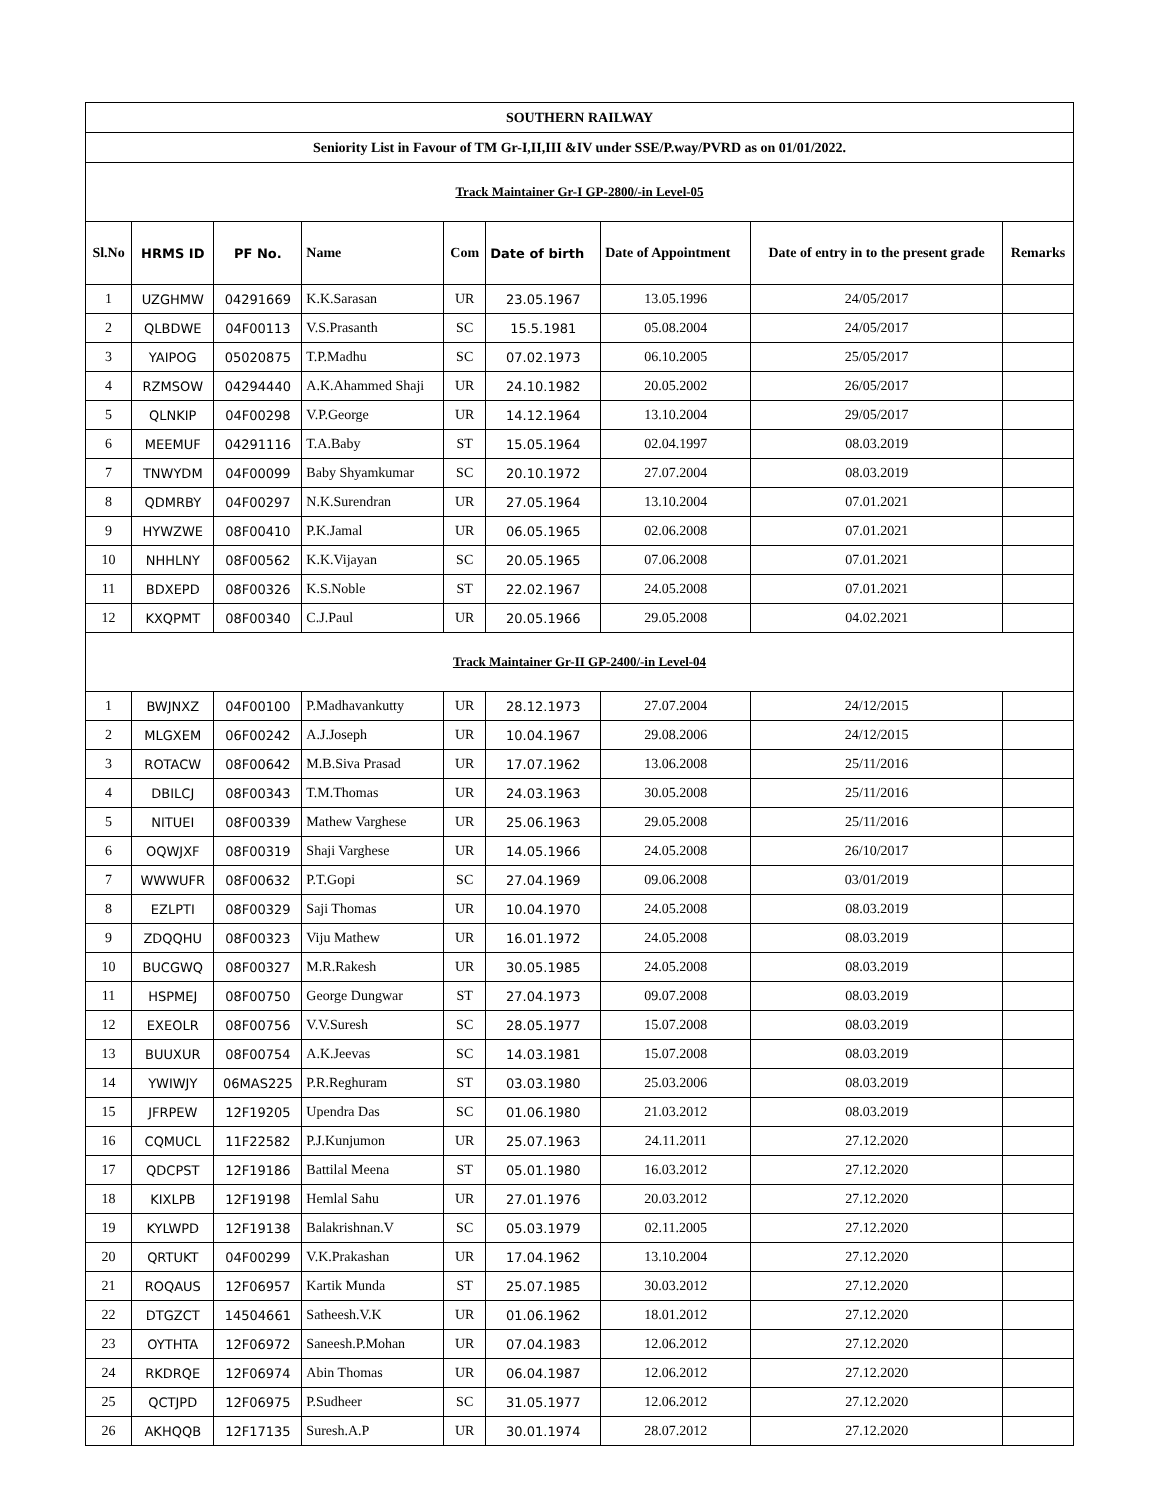| SOUTHERN RAILWAY | | | | | | | | |
| Seniority List in Favour of TM Gr-I,II,III &IV under SSE/P.way/PVRD as on 01/01/2022. | | | | | | | | |
| Track Maintainer Gr-I GP-2800/-in Level-05 | | | | | | | | |
| Sl.No | HRMS ID | PF No. | Name | Com | Date of birth | Date of Appointment | Date of entry in to the present grade | Remarks |
| 1 | UZGHMW | 04291669 | K.K.Sarasan | UR | 23.05.1967 | 13.05.1996 | 24/05/2017 | |
| 2 | QLBDWE | 04F00113 | V.S.Prasanth | SC | 15.5.1981 | 05.08.2004 | 24/05/2017 | |
| 3 | YAIPOG | 05020875 | T.P.Madhu | SC | 07.02.1973 | 06.10.2005 | 25/05/2017 | |
| 4 | RZMSOW | 04294440 | A.K.Ahammed Shaji | UR | 24.10.1982 | 20.05.2002 | 26/05/2017 | |
| 5 | QLNKIP | 04F00298 | V.P.George | UR | 14.12.1964 | 13.10.2004 | 29/05/2017 | |
| 6 | MEEMUF | 04291116 | T.A.Baby | ST | 15.05.1964 | 02.04.1997 | 08.03.2019 | |
| 7 | TNWYDM | 04F00099 | Baby Shyamkumar | SC | 20.10.1972 | 27.07.2004 | 08.03.2019 | |
| 8 | QDMRBY | 04F00297 | N.K.Surendran | UR | 27.05.1964 | 13.10.2004 | 07.01.2021 | |
| 9 | HYWZWE | 08F00410 | P.K.Jamal | UR | 06.05.1965 | 02.06.2008 | 07.01.2021 | |
| 10 | NHHLNY | 08F00562 | K.K.Vijayan | SC | 20.05.1965 | 07.06.2008 | 07.01.2021 | |
| 11 | BDXEPD | 08F00326 | K.S.Noble | ST | 22.02.1967 | 24.05.2008 | 07.01.2021 | |
| 12 | KXQPMT | 08F00340 | C.J.Paul | UR | 20.05.1966 | 29.05.2008 | 04.02.2021 | |
| Track Maintainer Gr-II GP-2400/-in Level-04 | | | | | | | | |
| 1 | BWJNXZ | 04F00100 | P.Madhavankutty | UR | 28.12.1973 | 27.07.2004 | 24/12/2015 | |
| 2 | MLGXEM | 06F00242 | A.J.Joseph | UR | 10.04.1967 | 29.08.2006 | 24/12/2015 | |
| 3 | ROTACW | 08F00642 | M.B.Siva Prasad | UR | 17.07.1962 | 13.06.2008 | 25/11/2016 | |
| 4 | DBILCJ | 08F00343 | T.M.Thomas | UR | 24.03.1963 | 30.05.2008 | 25/11/2016 | |
| 5 | NITUEI | 08F00339 | Mathew Varghese | UR | 25.06.1963 | 29.05.2008 | 25/11/2016 | |
| 6 | OQWJXF | 08F00319 | Shaji Varghese | UR | 14.05.1966 | 24.05.2008 | 26/10/2017 | |
| 7 | WWWUFR | 08F00632 | P.T.Gopi | SC | 27.04.1969 | 09.06.2008 | 03/01/2019 | |
| 8 | EZLPTI | 08F00329 | Saji Thomas | UR | 10.04.1970 | 24.05.2008 | 08.03.2019 | |
| 9 | ZDQQHU | 08F00323 | Viju Mathew | UR | 16.01.1972 | 24.05.2008 | 08.03.2019 | |
| 10 | BUCGWQ | 08F00327 | M.R.Rakesh | UR | 30.05.1985 | 24.05.2008 | 08.03.2019 | |
| 11 | HSPMEJ | 08F00750 | George Dungwar | ST | 27.04.1973 | 09.07.2008 | 08.03.2019 | |
| 12 | EXEOLR | 08F00756 | V.V.Suresh | SC | 28.05.1977 | 15.07.2008 | 08.03.2019 | |
| 13 | BUUXUR | 08F00754 | A.K.Jeevas | SC | 14.03.1981 | 15.07.2008 | 08.03.2019 | |
| 14 | YWIWJY | 06MAS225 | P.R.Reghuram | ST | 03.03.1980 | 25.03.2006 | 08.03.2019 | |
| 15 | JFRPEW | 12F19205 | Upendra Das | SC | 01.06.1980 | 21.03.2012 | 08.03.2019 | |
| 16 | CQMUCL | 11F22582 | P.J.Kunjumon | UR | 25.07.1963 | 24.11.2011 | 27.12.2020 | |
| 17 | QDCPST | 12F19186 | Battilal Meena | ST | 05.01.1980 | 16.03.2012 | 27.12.2020 | |
| 18 | KIXLPB | 12F19198 | Hemlal Sahu | UR | 27.01.1976 | 20.03.2012 | 27.12.2020 | |
| 19 | KYLWPD | 12F19138 | Balakrishnan.V | SC | 05.03.1979 | 02.11.2005 | 27.12.2020 | |
| 20 | QRTUKT | 04F00299 | V.K.Prakashan | UR | 17.04.1962 | 13.10.2004 | 27.12.2020 | |
| 21 | ROQAUS | 12F06957 | Kartik Munda | ST | 25.07.1985 | 30.03.2012 | 27.12.2020 | |
| 22 | DTGZCT | 14504661 | Satheesh.V.K | UR | 01.06.1962 | 18.01.2012 | 27.12.2020 | |
| 23 | OYTHTA | 12F06972 | Saneesh.P.Mohan | UR | 07.04.1983 | 12.06.2012 | 27.12.2020 | |
| 24 | RKDRQE | 12F06974 | Abin Thomas | UR | 06.04.1987 | 12.06.2012 | 27.12.2020 | |
| 25 | QCTJPD | 12F06975 | P.Sudheer | SC | 31.05.1977 | 12.06.2012 | 27.12.2020 | |
| 26 | AKHQQB | 12F17135 | Suresh.A.P | UR | 30.01.1974 | 28.07.2012 | 27.12.2020 | |